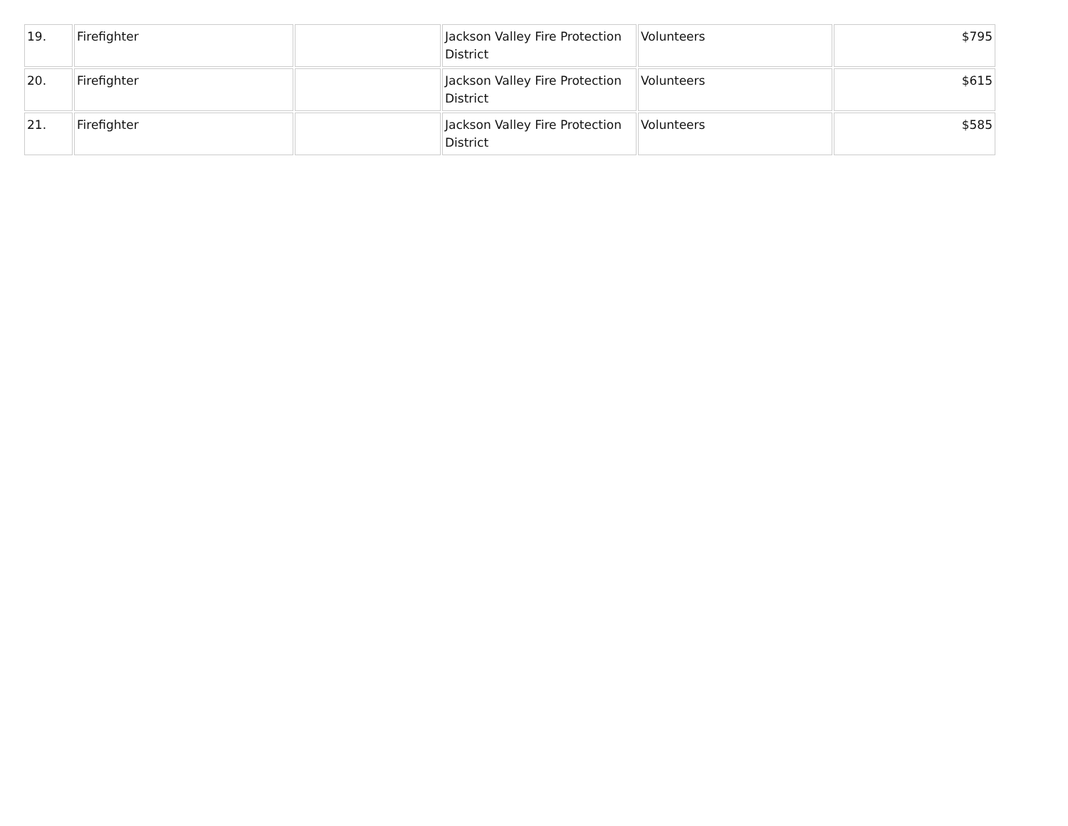| 19. | Firefighter | | Jackson Valley Fire Protection District | Volunteers | $795 |
| 20. | Firefighter | | Jackson Valley Fire Protection District | Volunteers | $615 |
| 21. | Firefighter | | Jackson Valley Fire Protection District | Volunteers | $585 |